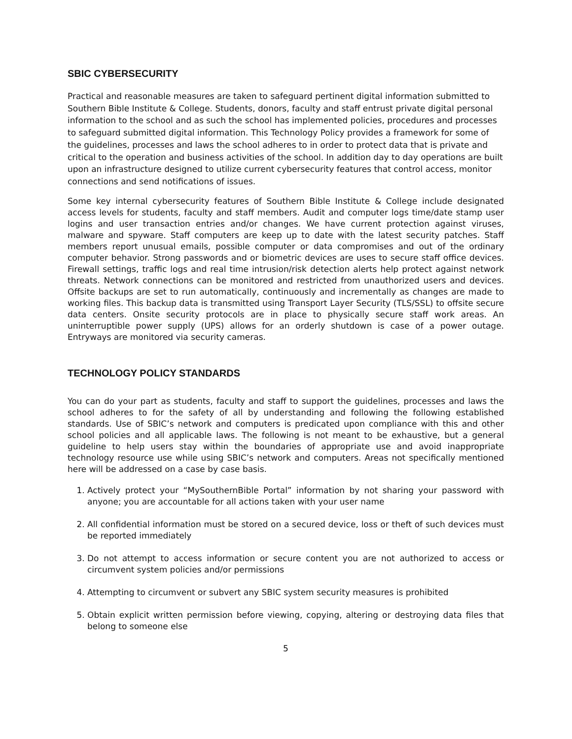SBIC CYBERSECURITY
Practical and reasonable measures are taken to safeguard pertinent digital information submitted to Southern Bible Institute & College. Students, donors, faculty and staff entrust private digital personal information to the school and as such the school has implemented policies, procedures and processes to safeguard submitted digital information. This Technology Policy provides a framework for some of the guidelines, processes and laws the school adheres to in order to protect data that is private and critical to the operation and business activities of the school. In addition day to day operations are built upon an infrastructure designed to utilize current cybersecurity features that control access, monitor connections and send notifications of issues.
Some key internal cybersecurity features of Southern Bible Institute & College include designated access levels for students, faculty and staff members. Audit and computer logs time/date stamp user logins and user transaction entries and/or changes. We have current protection against viruses, malware and spyware. Staff computers are keep up to date with the latest security patches. Staff members report unusual emails, possible computer or data compromises and out of the ordinary computer behavior. Strong passwords and or biometric devices are uses to secure staff office devices. Firewall settings, traffic logs and real time intrusion/risk detection alerts help protect against network threats. Network connections can be monitored and restricted from unauthorized users and devices. Offsite backups are set to run automatically, continuously and incrementally as changes are made to working files. This backup data is transmitted using Transport Layer Security (TLS/SSL) to offsite secure data centers. Onsite security protocols are in place to physically secure staff work areas. An uninterruptible power supply (UPS) allows for an orderly shutdown is case of a power outage. Entryways are monitored via security cameras.
TECHNOLOGY POLICY STANDARDS
You can do your part as students, faculty and staff to support the guidelines, processes and laws the school adheres to for the safety of all by understanding and following the following established standards. Use of SBIC’s network and computers is predicated upon compliance with this and other school policies and all applicable laws. The following is not meant to be exhaustive, but a general guideline to help users stay within the boundaries of appropriate use and avoid inappropriate technology resource use while using SBIC’s network and computers. Areas not specifically mentioned here will be addressed on a case by case basis.
1. Actively protect your “MySouthernBible Portal” information by not sharing your password with anyone; you are accountable for all actions taken with your user name
2. All confidential information must be stored on a secured device, loss or theft of such devices must be reported immediately
3. Do not attempt to access information or secure content you are not authorized to access or circumvent system policies and/or permissions
4. Attempting to circumvent or subvert any SBIC system security measures is prohibited
5. Obtain explicit written permission before viewing, copying, altering or destroying data files that belong to someone else
5